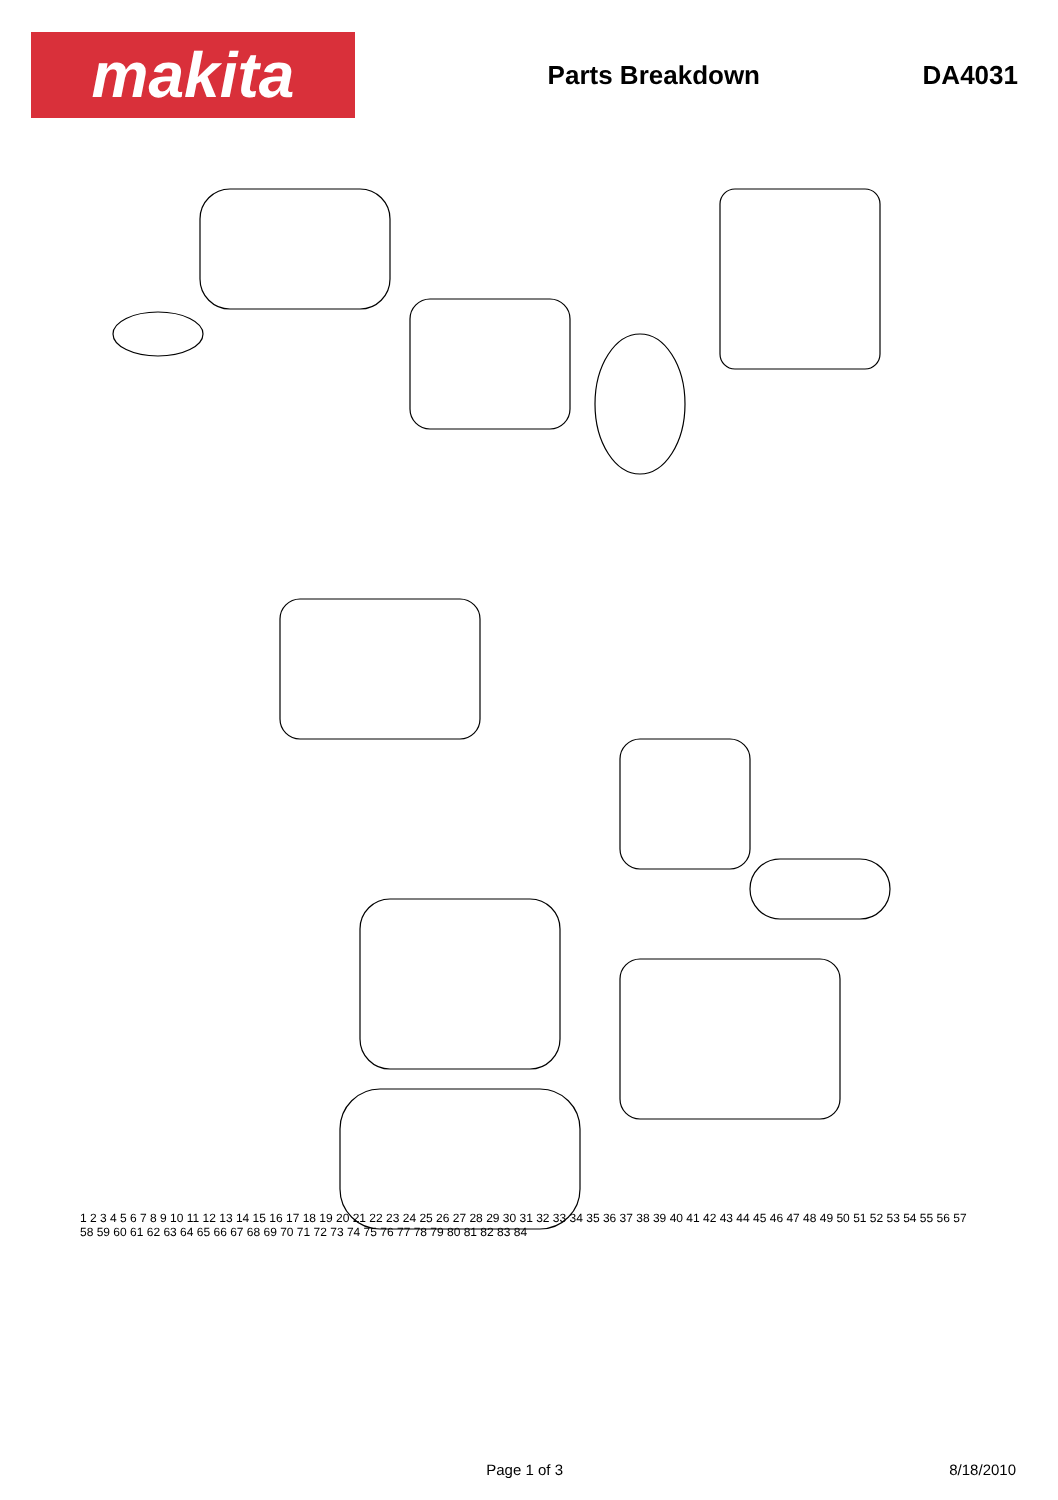makita
Parts Breakdown DA4031
1 2 3 4 5 6 7 8 9 10 11 12 13 14 15 16 17 18 19 20 21 22 23 24 25 26 27 28 29 30 31 32 33 34 35 36 37 38 39 40 41 42 43 44 45 46 47 48 49 50 51 52 53 54 55 56 57 58 59 60 61 62 63 64 65 66 67 68 69 70 71 72 73 74 75 76 77 78 79 80 81 82 83 84
Page 1 of 3 8/18/2010